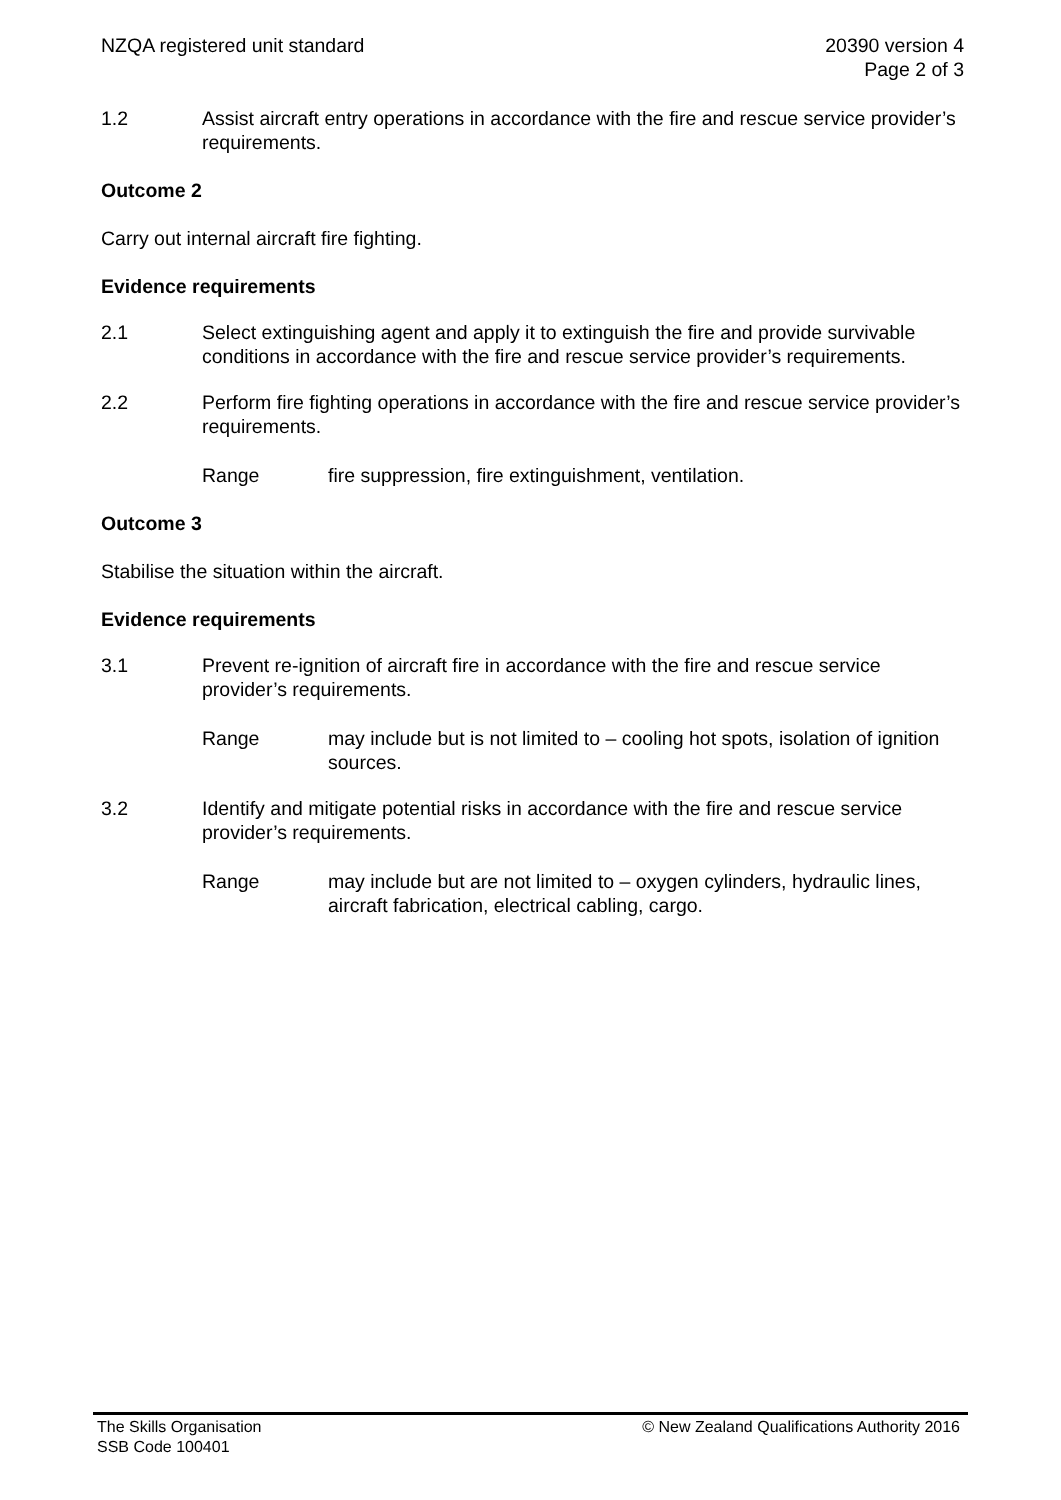NZQA registered unit standard 20390 version 4
Page 2 of 3
1.2 Assist aircraft entry operations in accordance with the fire and rescue service provider’s requirements.
Outcome 2
Carry out internal aircraft fire fighting.
Evidence requirements
2.1 Select extinguishing agent and apply it to extinguish the fire and provide survivable conditions in accordance with the fire and rescue service provider’s requirements.
2.2 Perform fire fighting operations in accordance with the fire and rescue service provider’s requirements.
Range fire suppression, fire extinguishment, ventilation.
Outcome 3
Stabilise the situation within the aircraft.
Evidence requirements
3.1 Prevent re-ignition of aircraft fire in accordance with the fire and rescue service provider’s requirements.
Range may include but is not limited to – cooling hot spots, isolation of ignition sources.
3.2 Identify and mitigate potential risks in accordance with the fire and rescue service provider’s requirements.
Range may include but are not limited to – oxygen cylinders, hydraulic lines, aircraft fabrication, electrical cabling, cargo.
The Skills Organisation
SSB Code 100401
© New Zealand Qualifications Authority 2016